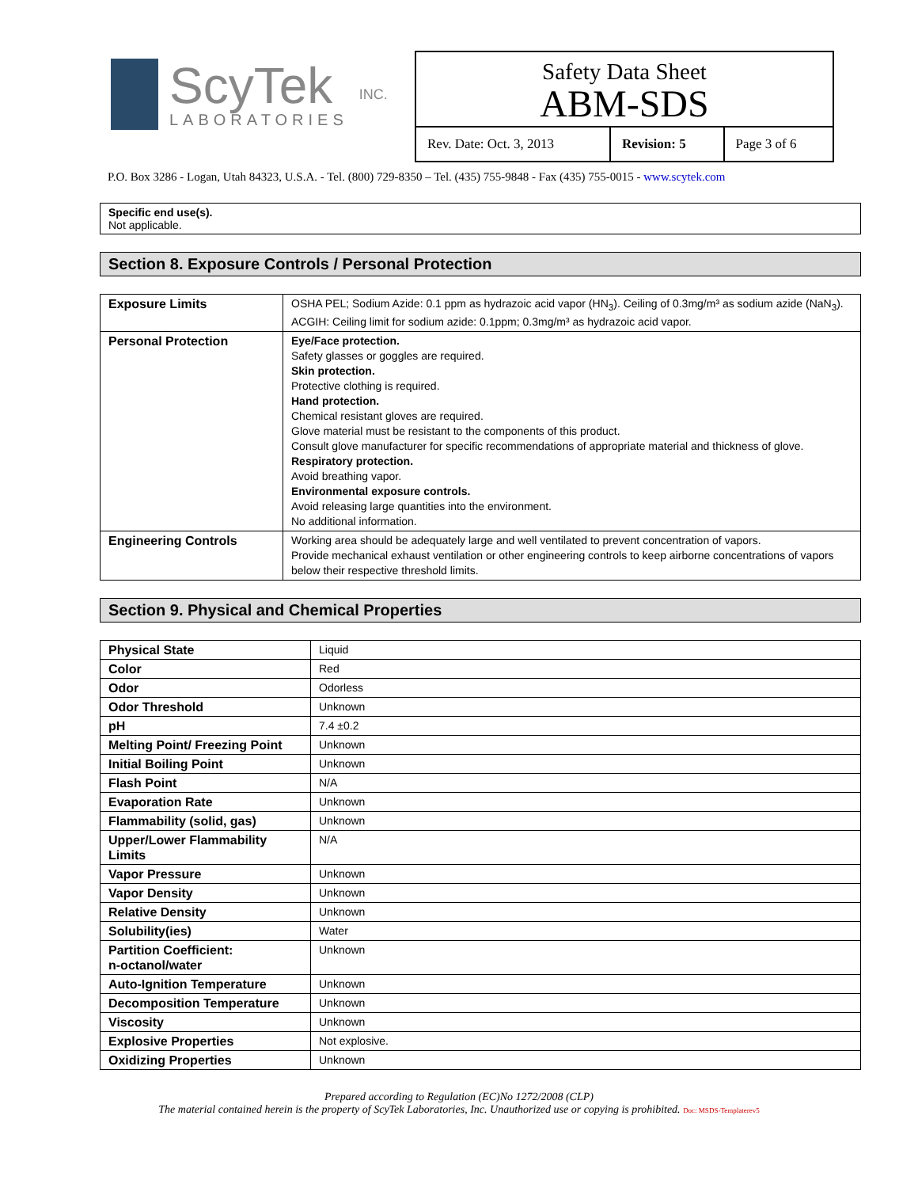ScyTek
LABORATORIES
INC.
Safety Data Sheet
ABM-SDS
| Rev. Date: Oct. 3, 2013 | Revision: 5 | Page 3 of 6 |
P.O. Box 3286 - Logan, Utah 84323, U.S.A. - Tel. (800) 729-8350 – Tel. (435) 755-9848 - Fax (435) 755-0015 - www.scytek.com
Specific end use(s).
Not applicable.
Section 8. Exposure Controls / Personal Protection
| Exposure Limits | OSHA PEL; Sodium Azide: 0.1 ppm as hydrazoic acid vapor (HN<sub>3</sub>). Ceiling of 0.3mg/m³ as sodium azide (NaN<sub>3</sub>). ACGIH: Ceiling limit for sodium azide: 0.1ppm; 0.3mg/m³ as hydrazoic acid vapor. |
| Personal Protection | Eye/Face protection. Safety glasses or goggles are required. Skin protection. Protective clothing is required. Hand protection. Chemical resistant gloves are required. Glove material must be resistant to the components of this product. Consult glove manufacturer for specific recommendations of appropriate material and thickness of glove. Respiratory protection. Avoid breathing vapor. Environmental exposure controls. Avoid releasing large quantities into the environment. No additional information. |
| Engineering Controls | Working area should be adequately large and well ventilated to prevent concentration of vapors. Provide mechanical exhaust ventilation or other engineering controls to keep airborne concentrations of vapors below their respective threshold limits. |
Section 9. Physical and Chemical Properties
| Physical State | Liquid |
| Color | Red |
| Odor | Odorless |
| Odor Threshold | Unknown |
| pH | 7.4 ±0.2 |
| Melting Point/ Freezing Point | Unknown |
| Initial Boiling Point | Unknown |
| Flash Point | N/A |
| Evaporation Rate | Unknown |
| Flammability (solid, gas) | Unknown |
| Upper/Lower Flammability Limits | N/A |
| Vapor Pressure | Unknown |
| Vapor Density | Unknown |
| Relative Density | Unknown |
| Solubility(ies) | Water |
| Partition Coefficient: n-octanol/water | Unknown |
| Auto-Ignition Temperature | Unknown |
| Decomposition Temperature | Unknown |
| Viscosity | Unknown |
| Explosive Properties | Not explosive. |
| Oxidizing Properties | Unknown |
Prepared according to Regulation (EC)No 1272/2008 (CLP)
The material contained herein is the property of ScyTek Laboratories, Inc. Unauthorized use or copying is prohibited. Doc: MSDS-Templaterev5